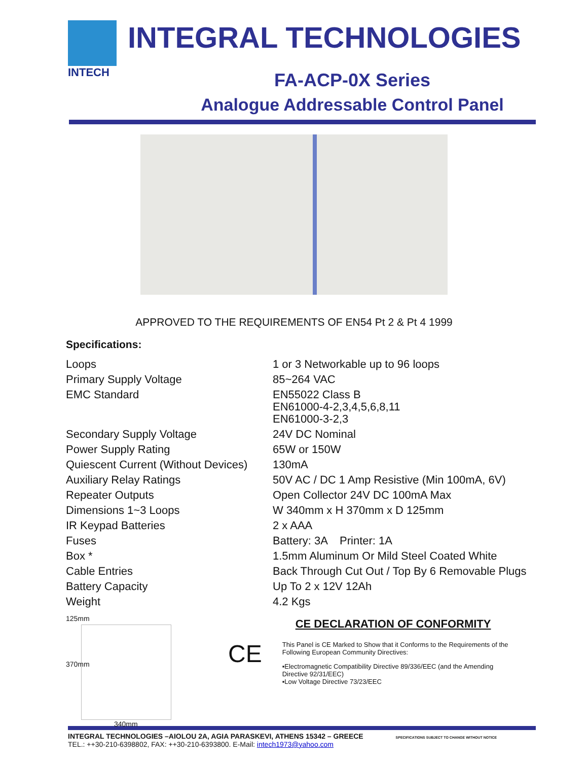INTECH
INTEGRAL TECHNOLOGIES
FA-ACP-0X Series
Analogue Addressable Control Panel
APPROVED TO THE REQUIREMENTS OF EN54 Pt 2 & Pt 4 1999
Specifications:
| Loops | 1 or 3 Networkable up to 96 loops |
| Primary Supply Voltage | 85~264 VAC |
| EMC Standard | EN55022 Class B EN61000-4-2,3,4,5,6,8,11 EN61000-3-2,3 |
| Secondary Supply Voltage | 24V DC Nominal |
| Power Supply Rating | 65W or 150W |
| Quiescent Current (Without Devices) | 130mA |
| Auxiliary Relay Ratings | 50V AC / DC 1 Amp Resistive (Min 100mA, 6V) |
| Repeater Outputs | Open Collector 24V DC 100mA Max |
| Dimensions 1~3 Loops | W 340mm x H 370mm x D 125mm |
| IR Keypad Batteries | 2 x AAA |
| Fuses | Battery: 3A Printer: 1A |
| Box * | 1.5mm Aluminum Or Mild Steel Coated White |
| Cable Entries | Back Through Cut Out / Top By 6 Removable Plugs |
| Battery Capacity | Up To 2 x 12V 12Ah |
| Weight | 4.2 Kgs |
125mm
370mm
340mm
CE
CE DECLARATION OF CONFORMITY
This Panel is CE Marked to Show that it Conforms to the Requirements of the Following European Community Directives:
▪Electromagnetic Compatibility Directive 89/336/EEC (and the Amending Directive 92/31/EEC)
▪Low Voltage Directive 73/23/EEC
INTEGRAL TECHNOLOGIES –AIOLOU 2A, AGIA PARASKEVI, ATHENS 15342 – GREECE SPECIFICATIONS SUBJECT TO CHANGE WITHOUT NOTICE
TEL.: ++30-210-6398802, FAX: ++30-210-6393800. E-Mail: intech1973@yahoo.com